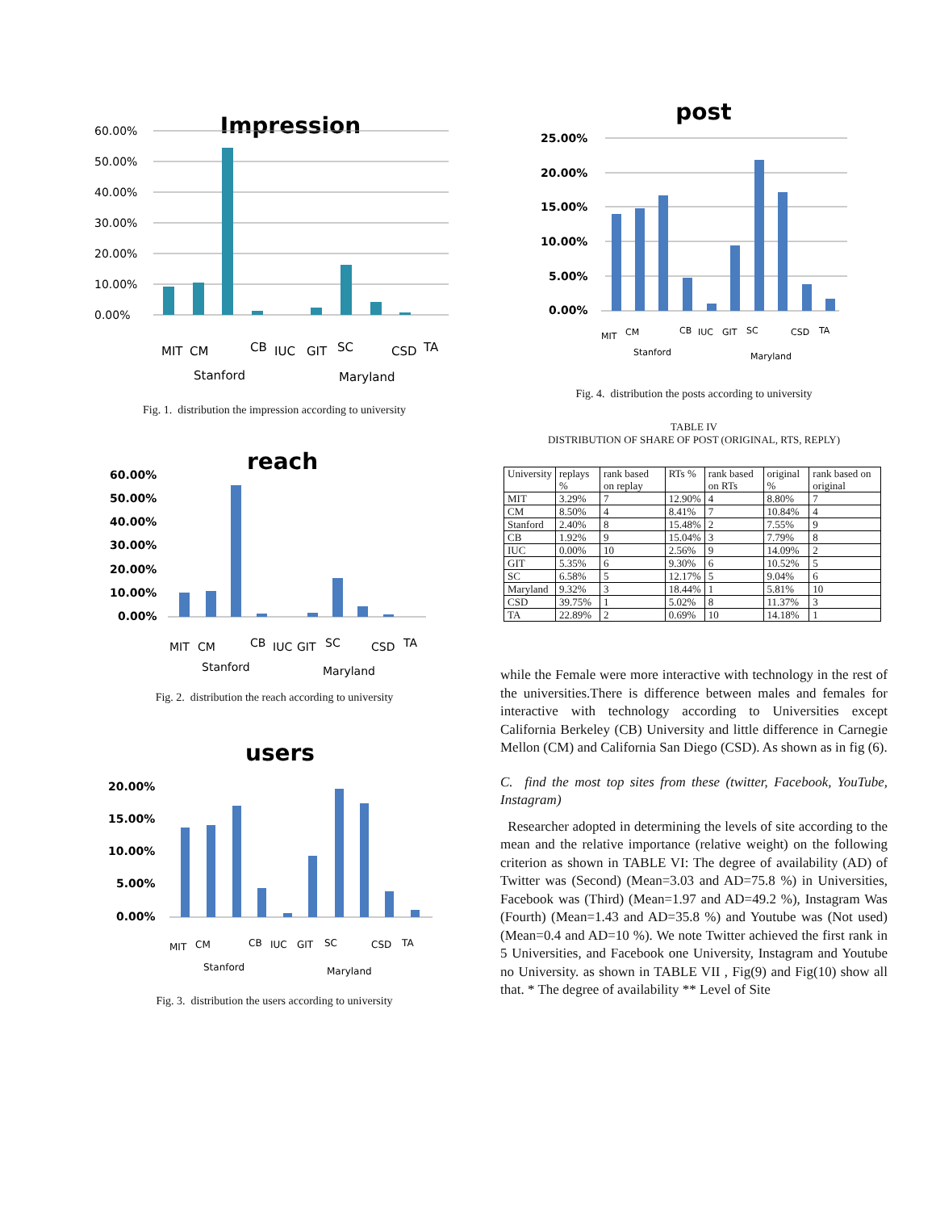Impression
60.00%
50.00%
40.00%
30.00%
20.00%
10.00%
0.00%
MIT
CM
Stanford
CB
IUC
GIT
SC
Maryland
CSD
TA
Fig. 1. distribution the impression according to university
reach
60.00%
50.00%
40.00%
30.00%
20.00%
10.00%
0.00%
MIT
CM
Stanford
CB
IUC
GIT
SC
Maryland
CSD
TA
Fig. 2. distribution the reach according to university
users
20.00%
15.00%
10.00%
5.00%
0.00%
MIT
CM
Stanford
CB
IUC
GIT
SC
Maryland
CSD
TA
Fig. 3. distribution the users according to university
post
25.00%
20.00%
15.00%
10.00%
5.00%
0.00%
MIT
CM
Stanford
CB
IUC
GIT
SC
Maryland
CSD
TA
Fig. 4. distribution the posts according to university
TABLE IV
DISTRIBUTION OF SHARE OF POST (ORIGINAL, RTS, REPLY)
| University | replays % | rank based on replay | RTs % | rank based on RTs | original % | rank based on original |
| --- | --- | --- | --- | --- | --- | --- |
| MIT | 3.29% | 7 | 12.90% | 4 | 8.80% | 7 |
| CM | 8.50% | 4 | 8.41% | 7 | 10.84% | 4 |
| Stanford | 2.40% | 8 | 15.48% | 2 | 7.55% | 9 |
| CB | 1.92% | 9 | 15.04% | 3 | 7.79% | 8 |
| IUC | 0.00% | 10 | 2.56% | 9 | 14.09% | 2 |
| GIT | 5.35% | 6 | 9.30% | 6 | 10.52% | 5 |
| SC | 6.58% | 5 | 12.17% | 5 | 9.04% | 6 |
| Maryland | 9.32% | 3 | 18.44% | 1 | 5.81% | 10 |
| CSD | 39.75% | 1 | 5.02% | 8 | 11.37% | 3 |
| TA | 22.89% | 2 | 0.69% | 10 | 14.18% | 1 |
while the Female were more interactive with technology in the rest of the universities.There is difference between males and females for interactive with technology according to Universities except California Berkeley (CB) University and little difference in Carnegie Mellon (CM) and California San Diego (CSD). As shown as in fig (6).
C. find the most top sites from these (twitter, Facebook, YouTube, Instagram)
Researcher adopted in determining the levels of site according to the mean and the relative importance (relative weight) on the following criterion as shown in TABLE VI: The degree of availability (AD) of Twitter was (Second) (Mean=3.03 and AD=75.8 %) in Universities, Facebook was (Third) (Mean=1.97 and AD=49.2 %), Instagram Was (Fourth) (Mean=1.43 and AD=35.8 %) and Youtube was (Not used) (Mean=0.4 and AD=10 %). We note Twitter achieved the first rank in 5 Universities, and Facebook one University, Instagram and Youtube no University. as shown in TABLE VII , Fig(9) and Fig(10) show all that. * The degree of availability ** Level of Site